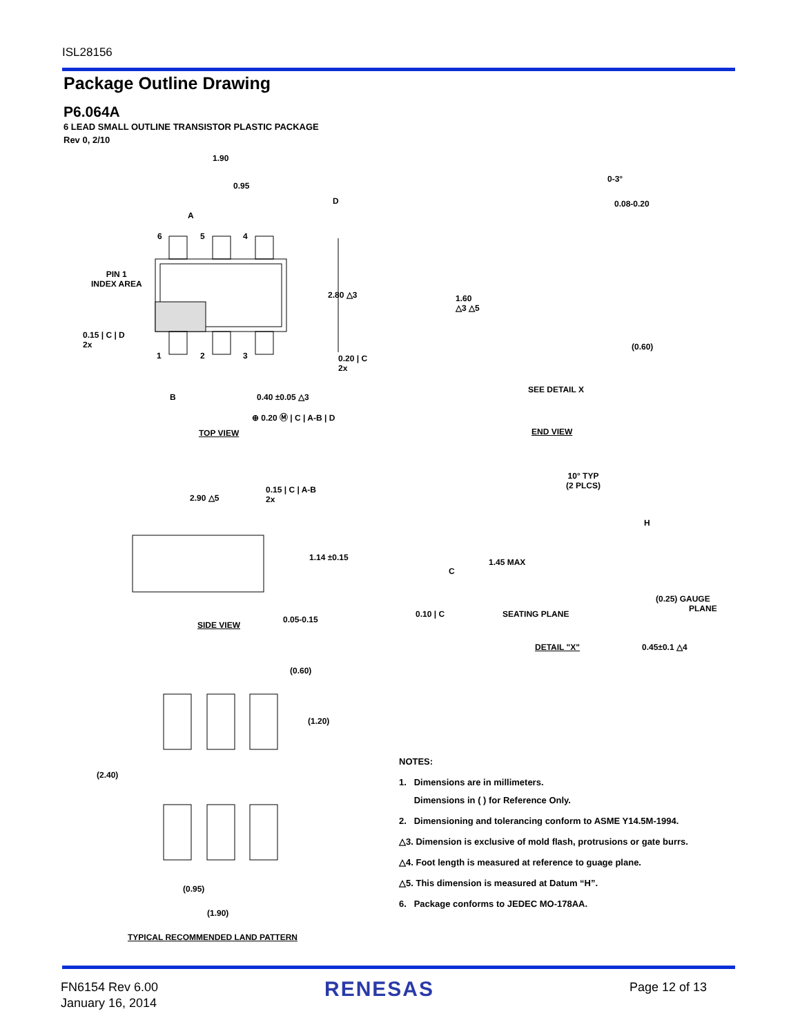ISL28156
Package Outline Drawing
P6.064A
6 LEAD SMALL OUTLINE TRANSISTOR PLASTIC PACKAGE
Rev 0, 2/10
1.90
0.95
A
D
6 5 4
PIN 1
INDEX AREA
2.80 △3
0.15 | C | D
2x
1 2 3
0.20 | C
2x
B 0.40 ±0.05 △3
⊕ 0.20 Ⓜ | C | A-B | D
TOP VIEW
0-3°
0.08-0.20
1.60
△3 △5
(0.60)
SEE DETAIL X
END VIEW
2.90 △5
0.15 | C | A-B
2x
1.14 ±0.15
0.05-0.15
SIDE VIEW
10° TYP
(2 PLCS)
H
1.45 MAX
C
(0.25) GAUGE
PLANE
0.10 | C SEATING PLANE
DETAIL "X" 0.45±0.1 △4
(0.60)
(1.20)
(2.40)
(0.95)
(1.90)
TYPICAL RECOMMENDED LAND PATTERN
NOTES:
1. Dimensions are in millimeters.
Dimensions in ( ) for Reference Only.
2. Dimensioning and tolerancing conform to ASME Y14.5M-1994.
△3. Dimension is exclusive of mold flash, protrusions or gate burrs.
△4. Foot length is measured at reference to guage plane.
△5. This dimension is measured at Datum “H”.
6. Package conforms to JEDEC MO-178AA.
FN6154 Rev 6.00
January 16, 2014
RENESAS Page 12 of 13